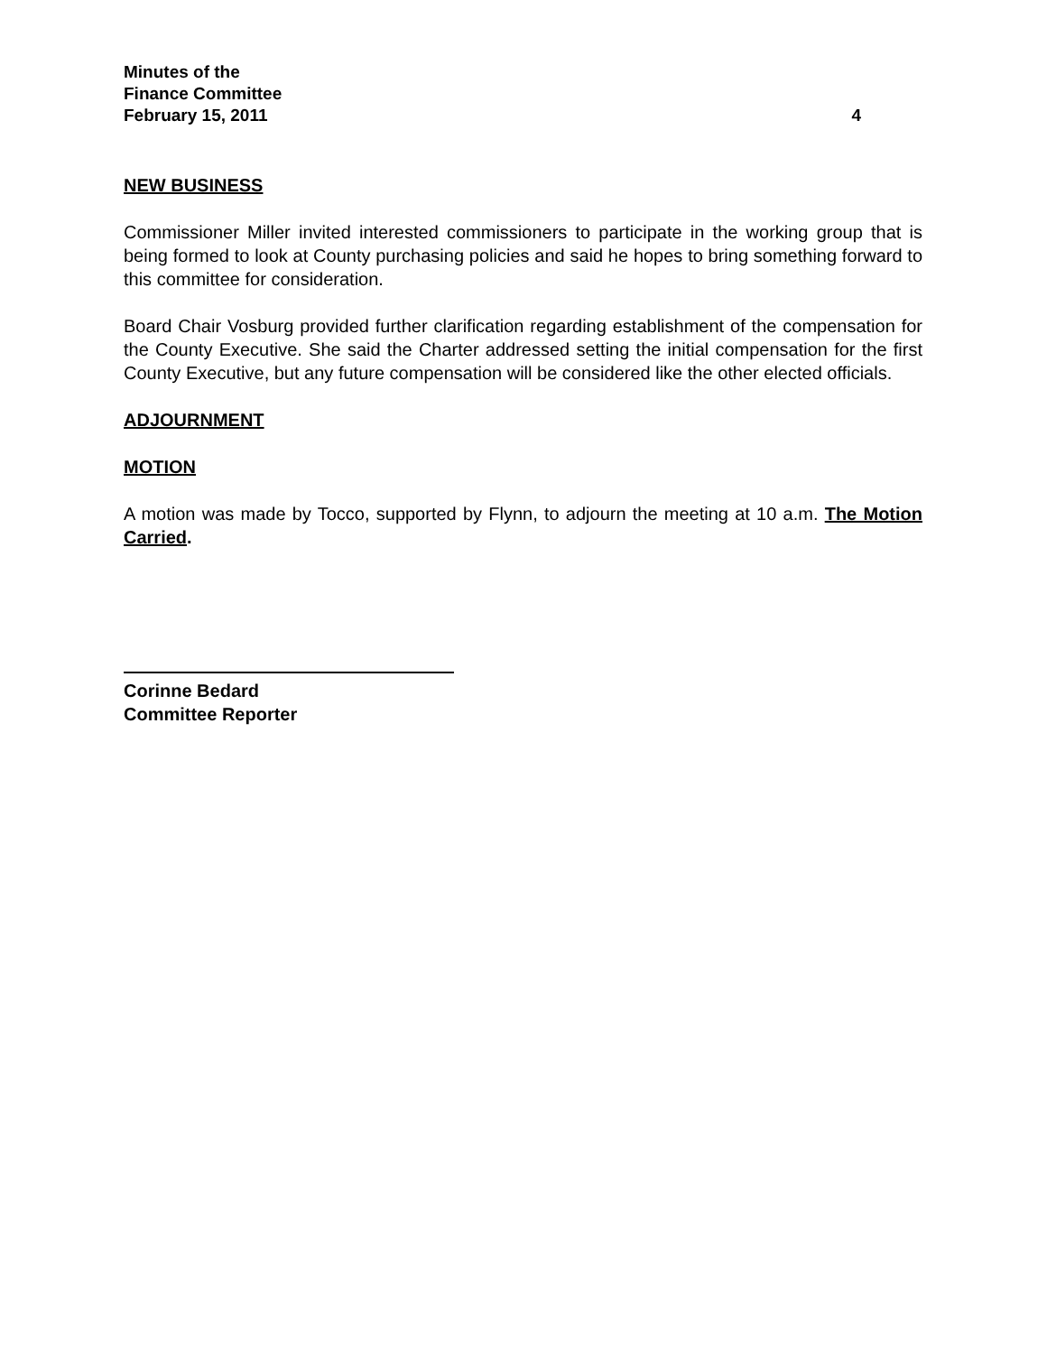Minutes of the
Finance Committee
February 15, 2011 4
NEW BUSINESS
Commissioner Miller invited interested commissioners to participate in the working group that is being formed to look at County purchasing policies and said he hopes to bring something forward to this committee for consideration.
Board Chair Vosburg provided further clarification regarding establishment of the compensation for the County Executive. She said the Charter addressed setting the initial compensation for the first County Executive, but any future compensation will be considered like the other elected officials.
ADJOURNMENT
MOTION
A motion was made by Tocco, supported by Flynn, to adjourn the meeting at 10 a.m. The Motion Carried.
Corinne Bedard
Committee Reporter